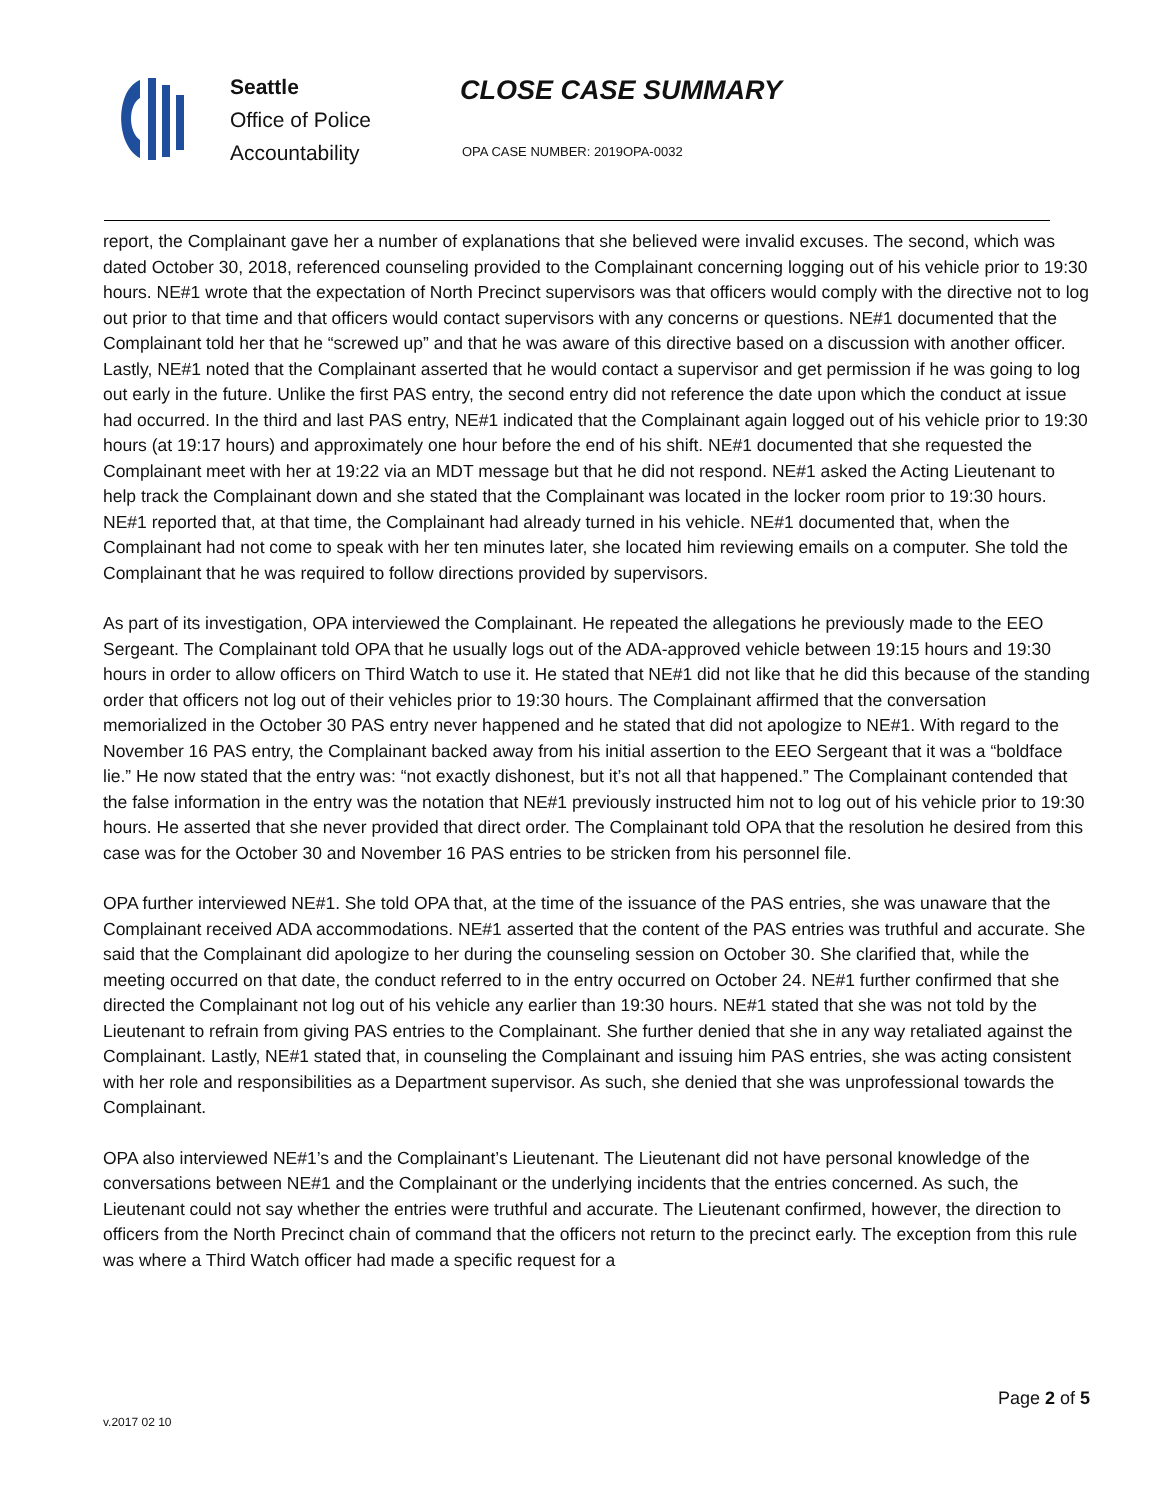Seattle
Office of Police
Accountability
CLOSE CASE SUMMARY
OPA CASE NUMBER: 2019OPA-0032
report, the Complainant gave her a number of explanations that she believed were invalid excuses. The second, which was dated October 30, 2018, referenced counseling provided to the Complainant concerning logging out of his vehicle prior to 19:30 hours. NE#1 wrote that the expectation of North Precinct supervisors was that officers would comply with the directive not to log out prior to that time and that officers would contact supervisors with any concerns or questions. NE#1 documented that the Complainant told her that he “screwed up” and that he was aware of this directive based on a discussion with another officer. Lastly, NE#1 noted that the Complainant asserted that he would contact a supervisor and get permission if he was going to log out early in the future. Unlike the first PAS entry, the second entry did not reference the date upon which the conduct at issue had occurred. In the third and last PAS entry, NE#1 indicated that the Complainant again logged out of his vehicle prior to 19:30 hours (at 19:17 hours) and approximately one hour before the end of his shift. NE#1 documented that she requested the Complainant meet with her at 19:22 via an MDT message but that he did not respond. NE#1 asked the Acting Lieutenant to help track the Complainant down and she stated that the Complainant was located in the locker room prior to 19:30 hours. NE#1 reported that, at that time, the Complainant had already turned in his vehicle. NE#1 documented that, when the Complainant had not come to speak with her ten minutes later, she located him reviewing emails on a computer. She told the Complainant that he was required to follow directions provided by supervisors.
As part of its investigation, OPA interviewed the Complainant. He repeated the allegations he previously made to the EEO Sergeant. The Complainant told OPA that he usually logs out of the ADA-approved vehicle between 19:15 hours and 19:30 hours in order to allow officers on Third Watch to use it. He stated that NE#1 did not like that he did this because of the standing order that officers not log out of their vehicles prior to 19:30 hours. The Complainant affirmed that the conversation memorialized in the October 30 PAS entry never happened and he stated that did not apologize to NE#1. With regard to the November 16 PAS entry, the Complainant backed away from his initial assertion to the EEO Sergeant that it was a “boldface lie.” He now stated that the entry was: “not exactly dishonest, but it’s not all that happened.” The Complainant contended that the false information in the entry was the notation that NE#1 previously instructed him not to log out of his vehicle prior to 19:30 hours. He asserted that she never provided that direct order. The Complainant told OPA that the resolution he desired from this case was for the October 30 and November 16 PAS entries to be stricken from his personnel file.
OPA further interviewed NE#1. She told OPA that, at the time of the issuance of the PAS entries, she was unaware that the Complainant received ADA accommodations. NE#1 asserted that the content of the PAS entries was truthful and accurate. She said that the Complainant did apologize to her during the counseling session on October 30. She clarified that, while the meeting occurred on that date, the conduct referred to in the entry occurred on October 24. NE#1 further confirmed that she directed the Complainant not log out of his vehicle any earlier than 19:30 hours. NE#1 stated that she was not told by the Lieutenant to refrain from giving PAS entries to the Complainant. She further denied that she in any way retaliated against the Complainant. Lastly, NE#1 stated that, in counseling the Complainant and issuing him PAS entries, she was acting consistent with her role and responsibilities as a Department supervisor. As such, she denied that she was unprofessional towards the Complainant.
OPA also interviewed NE#1’s and the Complainant’s Lieutenant. The Lieutenant did not have personal knowledge of the conversations between NE#1 and the Complainant or the underlying incidents that the entries concerned. As such, the Lieutenant could not say whether the entries were truthful and accurate. The Lieutenant confirmed, however, the direction to officers from the North Precinct chain of command that the officers not return to the precinct early. The exception from this rule was where a Third Watch officer had made a specific request for a
Page 2 of 5
v.2017 02 10